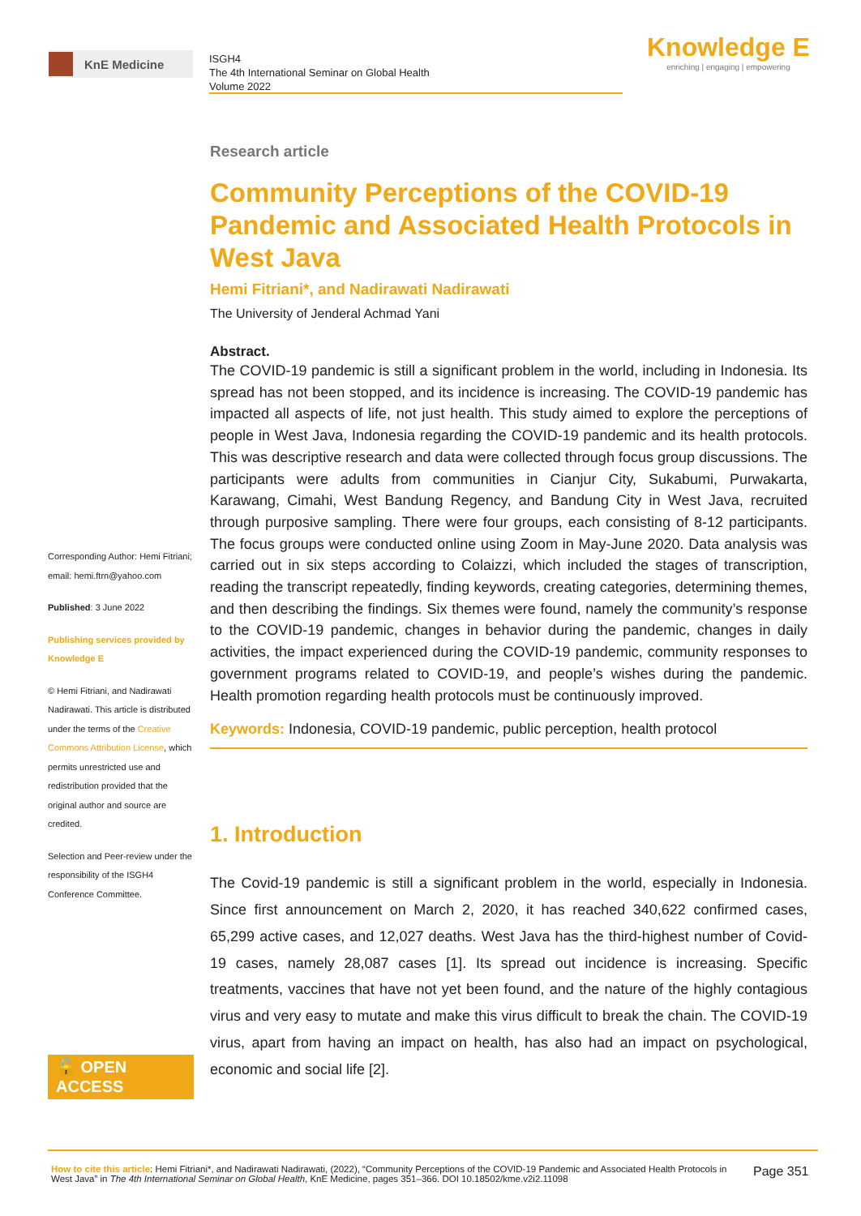KnE Medicine
ISGH4
The 4th International Seminar on Global Health
Volume 2022
Knowledge E
enriching | engaging | empowering
Corresponding Author: Hemi Fitriani; email: hemi.ftrn@yahoo.com
Published: 3 June 2022
Publishing services provided by Knowledge E
© Hemi Fitriani, and Nadirawati Nadirawati. This article is distributed under the terms of the Creative Commons Attribution License, which permits unrestricted use and redistribution provided that the original author and source are credited.
Selection and Peer-review under the responsibility of the ISGH4 Conference Committee.
🔓 OPEN ACCESS
Research article
Community Perceptions of the COVID-19 Pandemic and Associated Health Protocols in West Java
Hemi Fitriani*, and Nadirawati Nadirawati
The University of Jenderal Achmad Yani
Abstract.
The COVID-19 pandemic is still a significant problem in the world, including in Indonesia. Its spread has not been stopped, and its incidence is increasing. The COVID-19 pandemic has impacted all aspects of life, not just health. This study aimed to explore the perceptions of people in West Java, Indonesia regarding the COVID-19 pandemic and its health protocols. This was descriptive research and data were collected through focus group discussions. The participants were adults from communities in Cianjur City, Sukabumi, Purwakarta, Karawang, Cimahi, West Bandung Regency, and Bandung City in West Java, recruited through purposive sampling. There were four groups, each consisting of 8-12 participants. The focus groups were conducted online using Zoom in May-June 2020. Data analysis was carried out in six steps according to Colaizzi, which included the stages of transcription, reading the transcript repeatedly, finding keywords, creating categories, determining themes, and then describing the findings. Six themes were found, namely the community’s response to the COVID-19 pandemic, changes in behavior during the pandemic, changes in daily activities, the impact experienced during the COVID-19 pandemic, community responses to government programs related to COVID-19, and people’s wishes during the pandemic. Health promotion regarding health protocols must be continuously improved.
Keywords: Indonesia, COVID-19 pandemic, public perception, health protocol
1. Introduction
The Covid-19 pandemic is still a significant problem in the world, especially in Indonesia. Since first announcement on March 2, 2020, it has reached 340,622 confirmed cases, 65,299 active cases, and 12,027 deaths. West Java has the third-highest number of Covid-19 cases, namely 28,087 cases [1]. Its spread out incidence is increasing. Specific treatments, vaccines that have not yet been found, and the nature of the highly contagious virus and very easy to mutate and make this virus difficult to break the chain. The COVID-19 virus, apart from having an impact on health, has also had an impact on psychological, economic and social life [2].
How to cite this article: Hemi Fitriani*, and Nadirawati Nadirawati, (2022), “Community Perceptions of the COVID-19 Pandemic and Associated Health Protocols in West Java” in The 4th International Seminar on Global Health, KnE Medicine, pages 351–366. DOI 10.18502/kme.v2i2.11098
Page 351